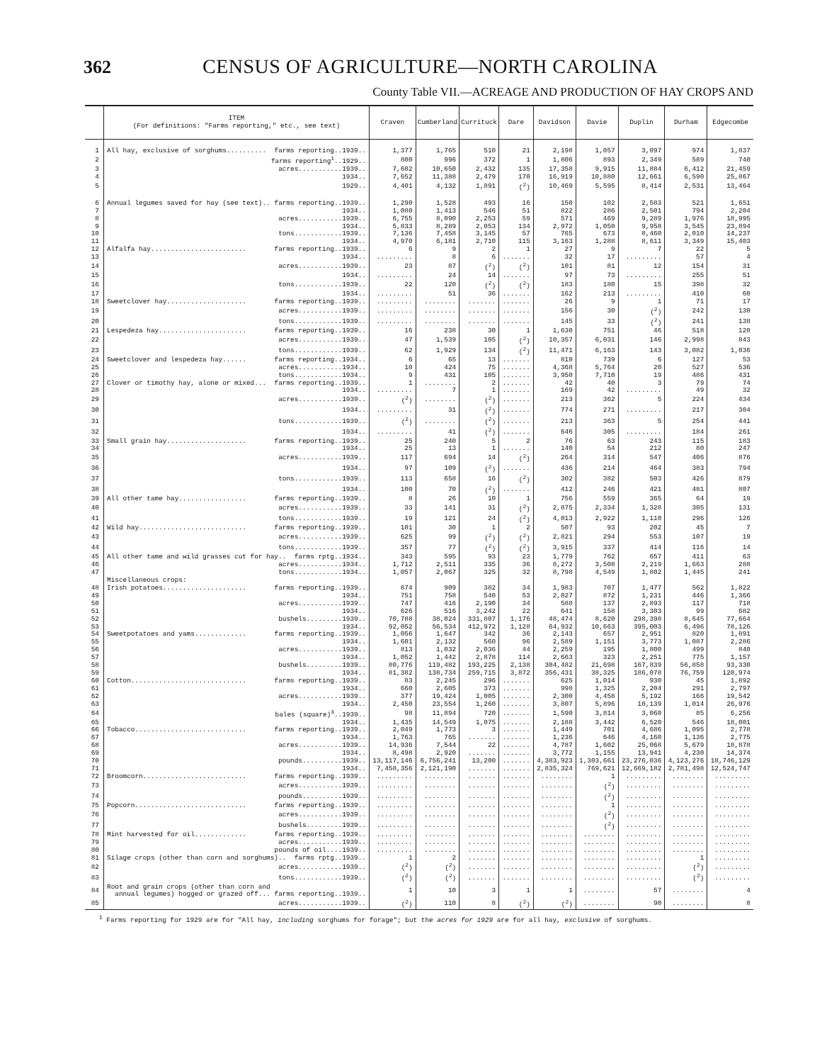362 CENSUS OF AGRICULTURE—NORTH CAROLINA
County Table VII.—ACREAGE AND PRODUCTION OF HAY CROPS AND
| | ITEM (For definitions: "Farms reporting," etc., see text) | Craven | Cumberland | Currituck | Dare | Davidson | Davie | Duplin | Durham | Edgecombe |
| --- | --- | --- | --- | --- | --- | --- | --- | --- | --- | --- |
| 1 | All hay, exclusive of sorghums.......... farms reporting..1939.. | 1,377 | 1,765 | 510 | 21 | 2,198 | 1,057 | 3,097 | 974 | 1,837 |
| 2 | farms reporting<sup>1</sup>..1929.. | 800 | 996 | 372 | 1 | 1,806 | 893 | 2,349 | 589 | 740 |
| 3 | acres...........1939.. | 7,602 | 10,650 | 2,432 | 135 | 17,358 | 9,915 | 11,884 | 6,412 | 21,459 |
| 4 | 1934.. | 7,652 | 11,388 | 2,479 | 170 | 16,919 | 10,880 | 12,661 | 6,590 | 25,867 |
| 5 | 1929.. | 4,401 | 4,132 | 1,891 | (<sup>2</sup>) | 10,469 | 5,595 | 8,414 | 2,531 | 13,464 |
| 6 | Annual legumes saved for hay (see text).. farms reporting..1939.. | 1,290 | 1,528 | 493 | 16 | 150 | 102 | 2,583 | 521 | 1,651 |
| 7 | 1934.. | 1,080 | 1,413 | 546 | 51 | 822 | 286 | 2,501 | 794 | 2,204 |
| 8 | acres...........1939.. | 6,755 | 8,090 | 2,253 | 59 | 571 | 469 | 9,289 | 1,976 | 18,995 |
| 9 | 1934.. | 5,833 | 8,289 | 2,053 | 134 | 2,972 | 1,050 | 9,958 | 3,545 | 23,894 |
| 10 | tons............1939.. | 7,136 | 7,458 | 3,145 | 57 | 765 | 673 | 8,460 | 2,010 | 14,237 |
| 11 | 1934.. | 4,970 | 6,181 | 2,710 | 115 | 3,163 | 1,288 | 8,611 | 3,349 | 15,403 |
| 12 | Alfalfa hay........................ farms reporting..1939.. | 6 | 9 | 2 | 1 | 27 | 9 | 7 | 22 | 5 |
| 13 | 1934.. | ......... | 8 | 6 | ....... | 32 | 17 | ......... | 57 | 4 |
| 14 | acres...........1939.. | 23 | 87 | (<sup>2</sup>) | (<sup>2</sup>) | 101 | 81 | 12 | 154 | 31 |
| 15 | 1934.. | ......... | 24 | 14 | ....... | 97 | 73 | ......... | 255 | 51 |
| 16 | tons............1939.. | 22 | 120 | (<sup>2</sup>) | (<sup>2</sup>) | 183 | 180 | 15 | 398 | 32 |
| 17 | 1934.. | ......... | 51 | 36 | ....... | 162 | 213 | ......... | 410 | 60 |
| 18 | Sweetclover hay.................... farms reporting..1939.. | ......... | ........ | ....... | ....... | 26 | 9 | 1 | 71 | 17 |
| 19 | acres...........1939.. | ......... | ........ | ....... | ....... | 156 | 30 | (<sup>2</sup>) | 242 | 130 |
| 20 | tons............1939.. | ......... | ........ | ....... | ....... | 145 | 33 | (<sup>2</sup>) | 241 | 138 |
| 21 | Lespedeza hay...................... farms reporting..1939.. | 16 | 238 | 30 | 1 | 1,630 | 751 | 46 | 518 | 120 |
| 22 | acres...........1939.. | 47 | 1,539 | 105 | (<sup>2</sup>) | 10,357 | 6,031 | 146 | 2,998 | 843 |
| 23 | tons............1939.. | 62 | 1,929 | 134 | (<sup>2</sup>) | 11,471 | 6,163 | 143 | 3,082 | 1,036 |
| 24 | Sweetclover and lespedeza hay...... farms reporting..1934.. | 6 | 65 | 13 | ....... | 810 | 739 | 6 | 127 | 53 |
| 25 | acres...........1934.. | 10 | 424 | 75 | ....... | 4,368 | 5,764 | 20 | 527 | 536 |
| 26 | tons............1934.. | 9 | 431 | 105 | ....... | 3,950 | 7,710 | 19 | 486 | 431 |
| 27 | Clover or timothy hay, alone or mixed... farms reporting..1939.. | 1 | ........ | 2 | ....... | 42 | 40 | 3 | 79 | 74 |
| 28 | 1934.. | ......... | 7 | 1 | ....... | 169 | 42 | ......... | 49 | 32 |
| 29 | acres...........1939.. | (<sup>2</sup>) | ........ | (<sup>2</sup>) | ....... | 213 | 362 | 5 | 224 | 434 |
| 30 | 1934.. | ......... | 31 | (<sup>2</sup>) | ....... | 774 | 271 | ......... | 217 | 304 |
| 31 | tons............1939.. | (<sup>2</sup>) | ........ | (<sup>2</sup>) | ....... | 213 | 363 | 5 | 254 | 441 |
| 32 | 1934.. | ......... | 41 | (<sup>2</sup>) | ....... | 646 | 305 | ......... | 184 | 261 |
| 33 | Small grain hay.................... farms reporting..1939.. | 25 | 240 | 5 | 2 | 76 | 63 | 243 | 115 | 183 |
| 34 | 1934.. | 25 | 13 | 1 | ....... | 140 | 54 | 212 | 80 | 247 |
| 35 | acres...........1939.. | 117 | 694 | 14 | (<sup>2</sup>) | 264 | 314 | 547 | 406 | 876 |
| 36 | 1934.. | 97 | 109 | (<sup>2</sup>) | ....... | 436 | 214 | 464 | 383 | 794 |
| 37 | tons............1939.. | 113 | 658 | 16 | (<sup>2</sup>) | 302 | 382 | 503 | 426 | 879 |
| 38 | 1934.. | 100 | 70 | (<sup>2</sup>) | ....... | 412 | 246 | 421 | 481 | 807 |
| 39 | All other tame hay................. farms reporting..1939.. | 8 | 26 | 10 | 1 | 756 | 559 | 365 | 64 | 19 |
| 40 | acres...........1939.. | 33 | 141 | 31 | (<sup>2</sup>) | 2,875 | 2,334 | 1,328 | 305 | 131 |
| 41 | tons............1939.. | 19 | 121 | 24 | (<sup>2</sup>) | 4,013 | 2,922 | 1,110 | 296 | 126 |
| 42 | Wild hay........................... farms reporting..1939.. | 101 | 30 | 1 | 2 | 507 | 93 | 202 | 45 | 7 |
| 43 | acres...........1939.. | 625 | 99 | (<sup>2</sup>) | (<sup>2</sup>) | 2,821 | 294 | 553 | 107 | 19 |
| 44 | tons............1939.. | 357 | 77 | (<sup>2</sup>) | (<sup>2</sup>) | 3,915 | 337 | 414 | 116 | 14 |
| 45 | All other tame and wild grasses cut for hay.. farms rptg..1934.. | 343 | 595 | 93 | 23 | 1,779 | 762 | 657 | 411 | 63 |
| 46 | acres...........1934.. | 1,712 | 2,511 | 335 | 36 | 8,272 | 3,508 | 2,219 | 1,663 | 288 |
| 47 | tons............1934.. | 1,057 | 2,067 | 325 | 32 | 8,798 | 4,549 | 1,802 | 1,445 | 241 |
| | Miscellaneous crops: | | | | | | | | | |
| 48 | Irish potatoes..................... farms reporting..1939.. | 874 | 909 | 382 | 34 | 1,983 | 707 | 1,477 | 562 | 1,822 |
| 49 | 1934.. | 751 | 758 | 540 | 53 | 2,027 | 872 | 1,231 | 446 | 1,366 |
| 50 | acres...........1939.. | 747 | 416 | 2,190 | 34 | 588 | 137 | 2,893 | 117 | 718 |
| 51 | 1934.. | 626 | 516 | 3,242 | 22 | 641 | 158 | 3,303 | 99 | 682 |
| 52 | bushels.........1939.. | 70,788 | 38,024 | 331,807 | 1,176 | 48,474 | 8,620 | 298,398 | 8,645 | 77,664 |
| 53 | 1934.. | 92,052 | 56,534 | 412,972 | 1,128 | 64,932 | 10,663 | 395,003 | 6,496 | 78,126 |
| 54 | Sweetpotatoes and yams............. farms reporting..1939.. | 1,056 | 1,647 | 342 | 36 | 2,143 | 657 | 2,951 | 820 | 1,891 |
| 55 | 1934.. | 1,601 | 2,132 | 560 | 96 | 2,589 | 1,151 | 3,773 | 1,087 | 2,286 |
| 56 | acres...........1939.. | 813 | 1,032 | 2,036 | 44 | 2,259 | 195 | 1,800 | 499 | 840 |
| 57 | 1934.. | 1,052 | 1,442 | 2,878 | 114 | 2,663 | 323 | 2,251 | 775 | 1,157 |
| 58 | bushels.........1939.. | 80,776 | 119,482 | 193,225 | 2,138 | 304,482 | 21,698 | 167,839 | 56,858 | 93,330 |
| 59 | 1934.. | 81,382 | 138,734 | 259,715 | 3,872 | 356,431 | 38,325 | 186,078 | 76,759 | 120,974 |
| 60 | Cotton............................. farms reporting..1939.. | 83 | 2,245 | 296 | ....... | 625 | 1,014 | 930 | 45 | 1,892 |
| 61 | 1934.. | 660 | 2,605 | 373 | ....... | 998 | 1,325 | 2,204 | 291 | 2,797 |
| 62 | acres...........1939.. | 377 | 19,424 | 1,005 | ....... | 2,300 | 4,458 | 5,192 | 166 | 19,542 |
| 63 | 1934.. | 2,450 | 23,554 | 1,260 | ....... | 3,807 | 5,896 | 10,139 | 1,014 | 26,976 |
| 64 | bales (square)<sup>3</sup>..1939.. | 98 | 11,894 | 720 | ....... | 1,590 | 3,814 | 3,060 | 85 | 6,256 |
| 65 | 1934.. | 1,435 | 14,549 | 1,075 | ....... | 2,188 | 3,442 | 6,520 | 546 | 18,001 |
| 66 | Tobacco............................ farms reporting..1939.. | 2,049 | 1,773 | 3 | ....... | 1,449 | 701 | 4,686 | 1,095 | 2,778 |
| 67 | 1934.. | 1,763 | 765 | ....... | ....... | 1,236 | 646 | 4,160 | 1,136 | 2,775 |
| 68 | acres...........1939.. | 14,936 | 7,544 | 22 | ....... | 4,787 | 1,602 | 25,068 | 5,679 | 18,878 |
| 69 | 1934.. | 8,498 | 2,920 | ....... | ....... | 3,772 | 1,155 | 13,941 | 4,230 | 14,374 |
| 70 | pounds..........1939.. | 13,117,146 | 6,756,241 | 13,200 | ....... | 4,383,923 | 1,303,661 | 23,276,036 | 4,123,276 | 18,746,129 |
| 71 | 1934.. | 7,458,356 | 2,121,190 | ....... | ....... | 2,835,324 | 769,621 | 12,669,182 | 2,781,498 | 12,524,747 |
| 72 | Broomcorn.......................... farms reporting..1939.. | ......... | ........ | ....... | ....... | ........ | 1 | ......... | ........ | ......... |
| 73 | acres...........1939.. | ......... | ........ | ....... | ....... | ........ | (<sup>2</sup>) | ......... | ........ | ......... |
| 74 | pounds..........1939.. | ......... | ........ | ....... | ....... | ........ | (<sup>2</sup>) | ......... | ........ | ......... |
| 75 | Popcorn............................ farms reporting..1939.. | ......... | ........ | ....... | ....... | ........ | 1 | ......... | ........ | ......... |
| 76 | acres...........1939.. | ......... | ........ | ....... | ....... | ........ | (<sup>2</sup>) | ......... | ........ | ......... |
| 77 | bushels.........1939.. | ......... | ........ | ....... | ....... | ........ | (<sup>2</sup>) | ......... | ........ | ......... |
| 78 | Mint harvested for oil............. farms reporting..1939.. | ......... | ........ | ....... | ....... | ........ | ........ | ......... | ........ | ......... |
| 79 | acres...........1939.. | ......... | ........ | ....... | ....... | ........ | ........ | ......... | ........ | ......... |
| 80 | pounds of oil....1939.. | ......... | ........ | ....... | ....... | ........ | ........ | ......... | ........ | ......... |
| 81 | Silage crops (other than corn and sorghums).. farms rptg..1939.. | 1 | 2 | ....... | ....... | ........ | ........ | ......... | 1 | ......... |
| 82 | acres...........1939.. | (<sup>2</sup>) | (<sup>2</sup>) | ....... | ....... | ........ | ........ | ......... | (<sup>2</sup>) | ......... |
| 83 | tons............1939.. | (<sup>2</sup>) | (<sup>2</sup>) | ....... | ....... | ........ | ........ | ......... | (<sup>2</sup>) | ......... |
| 84 | Root and grain crops (other than corn and annual legumes) hogged or grazed off... farms reporting..1939.. | 1 | 10 | 3 | 1 | 1 | ........ | 57 | ........ | 4 |
| 85 | acres...........1939.. | (<sup>2</sup>) | 110 | 8 | (<sup>2</sup>) | (<sup>2</sup>) | ........ | 90 | ........ | 8 |
<sup>1</sup> Farms reporting for 1929 are for "All hay, including sorghums for forage"; but the acres for 1929 are for all hay, exclusive of sorghums.